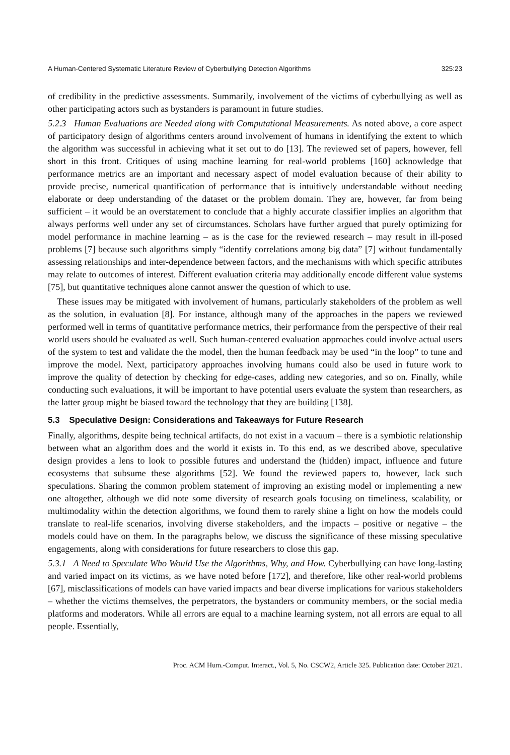A Human-Centered Systematic Literature Review of Cyberbullying Detection Algorithms 325:23
of credibility in the predictive assessments. Summarily, involvement of the victims of cyberbullying as well as other participating actors such as bystanders is paramount in future studies.
5.2.3 Human Evaluations are Needed along with Computational Measurements. As noted above, a core aspect of participatory design of algorithms centers around involvement of humans in identifying the extent to which the algorithm was successful in achieving what it set out to do [13]. The reviewed set of papers, however, fell short in this front. Critiques of using machine learning for real-world problems [160] acknowledge that performance metrics are an important and necessary aspect of model evaluation because of their ability to provide precise, numerical quantification of performance that is intuitively understandable without needing elaborate or deep understanding of the dataset or the problem domain. They are, however, far from being sufficient – it would be an overstatement to conclude that a highly accurate classifier implies an algorithm that always performs well under any set of circumstances. Scholars have further argued that purely optimizing for model performance in machine learning – as is the case for the reviewed research – may result in ill-posed problems [7] because such algorithms simply “identify correlations among big data” [7] without fundamentally assessing relationships and inter-dependence between factors, and the mechanisms with which specific attributes may relate to outcomes of interest. Different evaluation criteria may additionally encode different value systems [75], but quantitative techniques alone cannot answer the question of which to use.
These issues may be mitigated with involvement of humans, particularly stakeholders of the problem as well as the solution, in evaluation [8]. For instance, although many of the approaches in the papers we reviewed performed well in terms of quantitative performance metrics, their performance from the perspective of their real world users should be evaluated as well. Such human-centered evaluation approaches could involve actual users of the system to test and validate the the model, then the human feedback may be used “in the loop” to tune and improve the model. Next, participatory approaches involving humans could also be used in future work to improve the quality of detection by checking for edge-cases, adding new categories, and so on. Finally, while conducting such evaluations, it will be important to have potential users evaluate the system than researchers, as the latter group might be biased toward the technology that they are building [138].
5.3 Speculative Design: Considerations and Takeaways for Future Research
Finally, algorithms, despite being technical artifacts, do not exist in a vacuum – there is a symbiotic relationship between what an algorithm does and the world it exists in. To this end, as we described above, speculative design provides a lens to look to possible futures and understand the (hidden) impact, influence and future ecosystems that subsume these algorithms [52]. We found the reviewed papers to, however, lack such speculations. Sharing the common problem statement of improving an existing model or implementing a new one altogether, although we did note some diversity of research goals focusing on timeliness, scalability, or multimodality within the detection algorithms, we found them to rarely shine a light on how the models could translate to real-life scenarios, involving diverse stakeholders, and the impacts – positive or negative – the models could have on them. In the paragraphs below, we discuss the significance of these missing speculative engagements, along with considerations for future researchers to close this gap.
5.3.1 A Need to Speculate Who Would Use the Algorithms, Why, and How. Cyberbullying can have long-lasting and varied impact on its victims, as we have noted before [172], and therefore, like other real-world problems [67], misclassifications of models can have varied impacts and bear diverse implications for various stakeholders – whether the victims themselves, the perpetrators, the bystanders or community members, or the social media platforms and moderators. While all errors are equal to a machine learning system, not all errors are equal to all people. Essentially,
Proc. ACM Hum.-Comput. Interact., Vol. 5, No. CSCW2, Article 325. Publication date: October 2021.